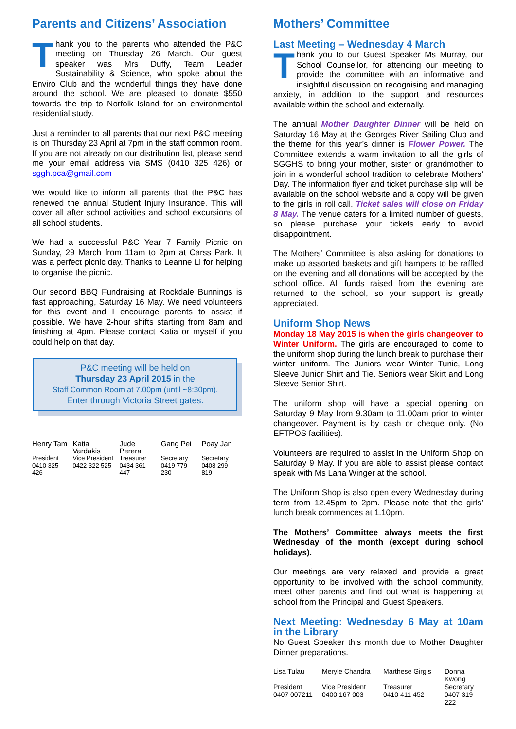Parents and Citizens’ Association
Thank you to the parents who attended the P&C meeting on Thursday 26 March. Our guest speaker was Mrs Duffy, Team Leader Sustainability & Science, who spoke about the Enviro Club and the wonderful things they have done around the school. We are pleased to donate $550 towards the trip to Norfolk Island for an environmental residential study.
Just a reminder to all parents that our next P&C meeting is on Thursday 23 April at 7pm in the staff common room. If you are not already on our distribution list, please send me your email address via SMS (0410 325 426) or sggh.pca@gmail.com
We would like to inform all parents that the P&C has renewed the annual Student Injury Insurance. This will cover all after school activities and school excursions of all school students.
We had a successful P&C Year 7 Family Picnic on Sunday, 29 March from 11am to 2pm at Carss Park. It was a perfect picnic day. Thanks to Leanne Li for helping to organise the picnic.
Our second BBQ Fundraising at Rockdale Bunnings is fast approaching, Saturday 16 May. We need volunteers for this event and I encourage parents to assist if possible. We have 2-hour shifts starting from 8am and finishing at 4pm. Please contact Katia or myself if you could help on that day.
P&C meeting will be held on
Thursday 23 April 2015 in the
Staff Common Room at 7.00pm (until ~8:30pm).
Enter through Victoria Street gates.
| Henry Tam | Katia Vardakis | Jude Perera | Gang Pei | Poay Jan |
| President | Vice President | Treasurer | Secretary | Secretary |
| 0410 325 426 | 0422 322 525 | 0434 361 447 | 0419 779 230 | 0408 299 819 |
Mothers’ Committee
Last Meeting – Wednesday 4 March
Thank you to our Guest Speaker Ms Murray, our School Counsellor, for attending our meeting to provide the committee with an informative and insightful discussion on recognising and managing anxiety, in addition to the support and resources available within the school and externally.
The annual Mother Daughter Dinner will be held on Saturday 16 May at the Georges River Sailing Club and the theme for this year’s dinner is Flower Power. The Committee extends a warm invitation to all the girls of SGGHS to bring your mother, sister or grandmother to join in a wonderful school tradition to celebrate Mothers’ Day. The information flyer and ticket purchase slip will be available on the school website and a copy will be given to the girls in roll call. Ticket sales will close on Friday 8 May. The venue caters for a limited number of guests, so please purchase your tickets early to avoid disappointment.
The Mothers’ Committee is also asking for donations to make up assorted baskets and gift hampers to be raffled on the evening and all donations will be accepted by the school office. All funds raised from the evening are returned to the school, so your support is greatly appreciated.
Uniform Shop News
Monday 18 May 2015 is when the girls changeover to Winter Uniform. The girls are encouraged to come to the uniform shop during the lunch break to purchase their winter uniform. The Juniors wear Winter Tunic, Long Sleeve Junior Shirt and Tie. Seniors wear Skirt and Long Sleeve Senior Shirt.
The uniform shop will have a special opening on Saturday 9 May from 9.30am to 11.00am prior to winter changeover. Payment is by cash or cheque only. (No EFTPOS facilities).
Volunteers are required to assist in the Uniform Shop on Saturday 9 May. If you are able to assist please contact speak with Ms Lana Winger at the school.
The Uniform Shop is also open every Wednesday during term from 12.45pm to 2pm. Please note that the girls’ lunch break commences at 1.10pm.
The Mothers’ Committee always meets the first Wednesday of the month (except during school holidays).
Our meetings are very relaxed and provide a great opportunity to be involved with the school community, meet other parents and find out what is happening at school from the Principal and Guest Speakers.
Next Meeting: Wednesday 6 May at 10am in the Library
No Guest Speaker this month due to Mother Daughter Dinner preparations.
| Lisa Tulau | Meryle Chandra | Marthese Girgis | Donna Kwong |
| President | Vice President | Treasurer | Secretary |
| 0407 007211 | 0400 167 003 | 0410 411 452 | 0407 319 222 |